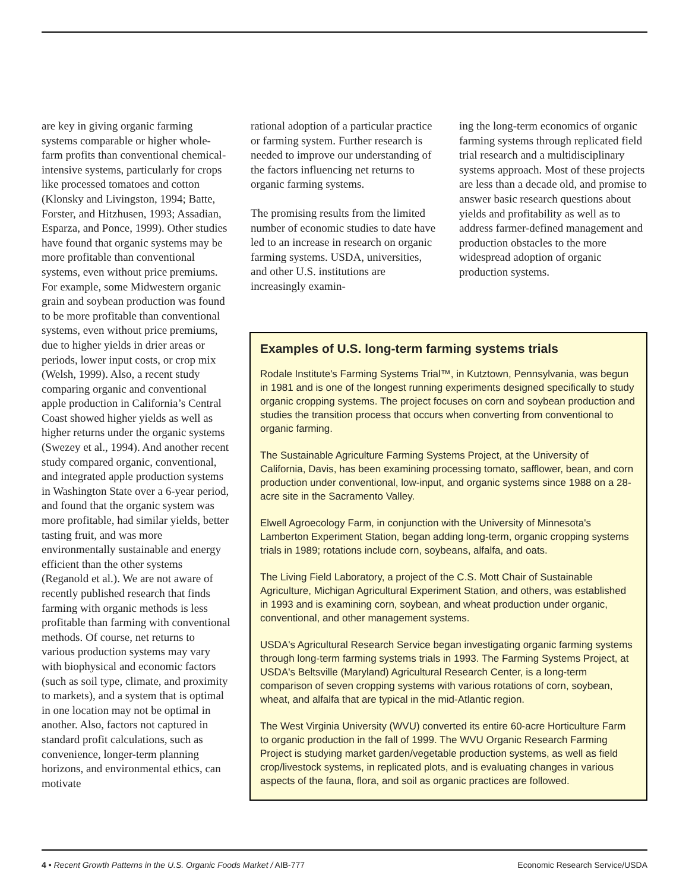are key in giving organic farming systems comparable or higher whole-farm profits than conventional chemical-intensive systems, particularly for crops like processed tomatoes and cotton (Klonsky and Livingston, 1994; Batte, Forster, and Hitzhusen, 1993; Assadian, Esparza, and Ponce, 1999). Other studies have found that organic systems may be more profitable than conventional systems, even without price premiums. For example, some Midwestern organic grain and soybean production was found to be more profitable than conventional systems, even without price premiums, due to higher yields in drier areas or periods, lower input costs, or crop mix (Welsh, 1999). Also, a recent study comparing organic and conventional apple production in California’s Central Coast showed higher yields as well as higher returns under the organic systems (Swezey et al., 1994). And another recent study compared organic, conventional, and integrated apple production systems in Washington State over a 6-year period, and found that the organic system was more profitable, had similar yields, better tasting fruit, and was more environmentally sustainable and energy efficient than the other systems (Reganold et al.). We are not aware of recently published research that finds farming with organic methods is less profitable than farming with conventional methods. Of course, net returns to various production systems may vary with biophysical and economic factors (such as soil type, climate, and proximity to markets), and a system that is optimal in one location may not be optimal in another. Also, factors not captured in standard profit calculations, such as convenience, longer-term planning horizons, and environmental ethics, can motivate
rational adoption of a particular practice or farming system. Further research is needed to improve our understanding of the factors influencing net returns to organic farming systems.
The promising results from the limited number of economic studies to date have led to an increase in research on organic farming systems. USDA, universities, and other U.S. institutions are increasingly examin-
ing the long-term economics of organic farming systems through replicated field trial research and a multidisciplinary systems approach. Most of these projects are less than a decade old, and promise to answer basic research questions about yields and profitability as well as to address farmer-defined management and production obstacles to the more widespread adoption of organic production systems.
Examples of U.S. long-term farming systems trials
Rodale Institute's Farming Systems Trial™, in Kutztown, Pennsylvania, was begun in 1981 and is one of the longest running experiments designed specifically to study organic cropping systems. The project focuses on corn and soybean production and studies the transition process that occurs when converting from conventional to organic farming.
The Sustainable Agriculture Farming Systems Project, at the University of California, Davis, has been examining processing tomato, safflower, bean, and corn production under conventional, low-input, and organic systems since 1988 on a 28-acre site in the Sacramento Valley.
Elwell Agroecology Farm, in conjunction with the University of Minnesota's Lamberton Experiment Station, began adding long-term, organic cropping systems trials in 1989; rotations include corn, soybeans, alfalfa, and oats.
The Living Field Laboratory, a project of the C.S. Mott Chair of Sustainable Agriculture, Michigan Agricultural Experiment Station, and others, was established in 1993 and is examining corn, soybean, and wheat production under organic, conventional, and other management systems.
USDA's Agricultural Research Service began investigating organic farming systems through long-term farming systems trials in 1993. The Farming Systems Project, at USDA's Beltsville (Maryland) Agricultural Research Center, is a long-term comparison of seven cropping systems with various rotations of corn, soybean, wheat, and alfalfa that are typical in the mid-Atlantic region.
The West Virginia University (WVU) converted its entire 60-acre Horticulture Farm to organic production in the fall of 1999. The WVU Organic Research Farming Project is studying market garden/vegetable production systems, as well as field crop/livestock systems, in replicated plots, and is evaluating changes in various aspects of the fauna, flora, and soil as organic practices are followed.
4 • Recent Growth Patterns in the U.S. Organic Foods Market / AIB-777 Economic Research Service/USDA